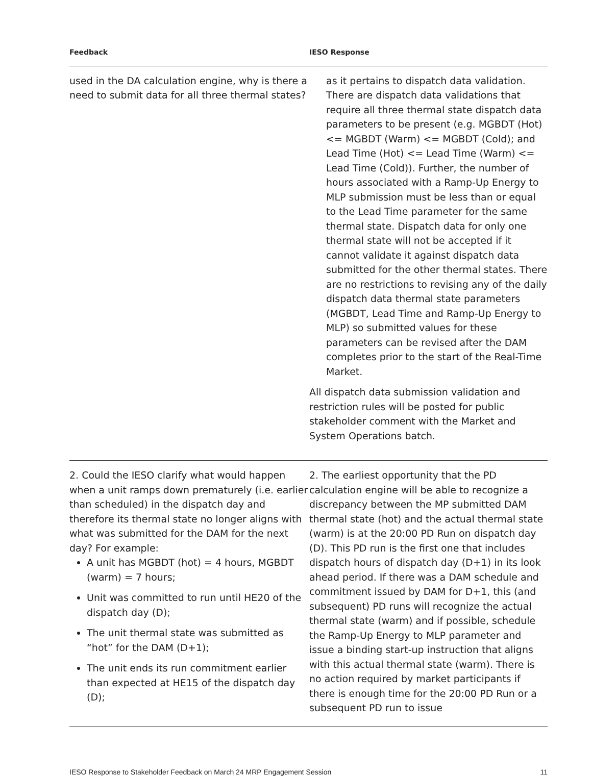| Feedback | IESO Response |
| --- | --- |
| used in the DA calculation engine, why is there a need to submit data for all three thermal states? | as it pertains to dispatch data validation. There are dispatch data validations that require all three thermal state dispatch data parameters to be present (e.g. MGBDT (Hot) <= MGBDT (Warm) <= MGBDT (Cold); and Lead Time (Hot) <= Lead Time (Warm) <= Lead Time (Cold)). Further, the number of hours associated with a Ramp-Up Energy to MLP submission must be less than or equal to the Lead Time parameter for the same thermal state. Dispatch data for only one thermal state will not be accepted if it cannot validate it against dispatch data submitted for the other thermal states. There are no restrictions to revising any of the daily dispatch data thermal state parameters (MGBDT, Lead Time and Ramp-Up Energy to MLP) so submitted values for these parameters can be revised after the DAM completes prior to the start of the Real-Time Market. All dispatch data submission validation and restriction rules will be posted for public stakeholder comment with the Market and System Operations batch. |
| 2. Could the IESO clarify what would happen when a unit ramps down prematurely (i.e. earlier than scheduled) in the dispatch day and therefore its thermal state no longer aligns with what was submitted for the DAM for the next day? For example: A unit has MGBDT (hot) = 4 hours, MGBDT (warm) = 7 hours; Unit was committed to run until HE20 of the dispatch day (D); The unit thermal state was submitted as “hot” for the DAM (D+1); The unit ends its run commitment earlier than expected at HE15 of the dispatch day (D); | 2. The earliest opportunity that the PD calculation engine will be able to recognize a discrepancy between the MP submitted DAM thermal state (hot) and the actual thermal state (warm) is at the 20:00 PD Run on dispatch day (D). This PD run is the first one that includes dispatch hours of dispatch day (D+1) in its look ahead period. If there was a DAM schedule and commitment issued by DAM for D+1, this (and subsequent) PD runs will recognize the actual thermal state (warm) and if possible, schedule the Ramp-Up Energy to MLP parameter and issue a binding start-up instruction that aligns with this actual thermal state (warm). There is no action required by market participants if there is enough time for the 20:00 PD Run or a subsequent PD run to issue |
IESO Response to Stakeholder Feedback on March 24 MRP Engagement Session 11